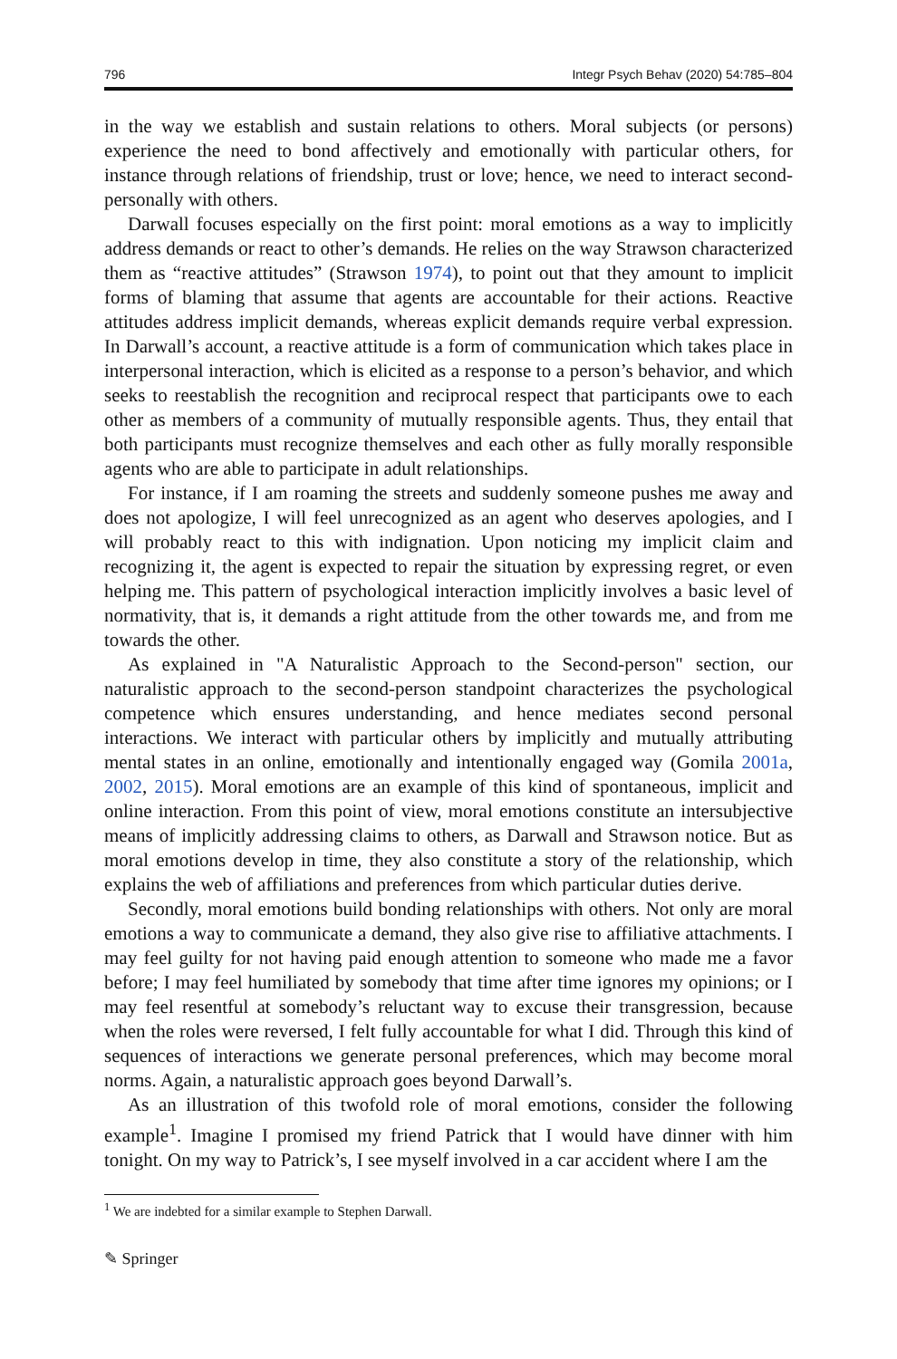796 Integr Psych Behav (2020) 54:785–804
in the way we establish and sustain relations to others. Moral subjects (or persons) experience the need to bond affectively and emotionally with particular others, for instance through relations of friendship, trust or love; hence, we need to interact second-personally with others.
Darwall focuses especially on the first point: moral emotions as a way to implicitly address demands or react to other’s demands. He relies on the way Strawson characterized them as “reactive attitudes” (Strawson 1974), to point out that they amount to implicit forms of blaming that assume that agents are accountable for their actions. Reactive attitudes address implicit demands, whereas explicit demands require verbal expression. In Darwall’s account, a reactive attitude is a form of communication which takes place in interpersonal interaction, which is elicited as a response to a person’s behavior, and which seeks to reestablish the recognition and reciprocal respect that participants owe to each other as members of a community of mutually responsible agents. Thus, they entail that both participants must recognize themselves and each other as fully morally responsible agents who are able to participate in adult relationships.
For instance, if I am roaming the streets and suddenly someone pushes me away and does not apologize, I will feel unrecognized as an agent who deserves apologies, and I will probably react to this with indignation. Upon noticing my implicit claim and recognizing it, the agent is expected to repair the situation by expressing regret, or even helping me. This pattern of psychological interaction implicitly involves a basic level of normativity, that is, it demands a right attitude from the other towards me, and from me towards the other.
As explained in "A Naturalistic Approach to the Second-person" section, our naturalistic approach to the second-person standpoint characterizes the psychological competence which ensures understanding, and hence mediates second personal interactions. We interact with particular others by implicitly and mutually attributing mental states in an online, emotionally and intentionally engaged way (Gomila 2001a, 2002, 2015). Moral emotions are an example of this kind of spontaneous, implicit and online interaction. From this point of view, moral emotions constitute an intersubjective means of implicitly addressing claims to others, as Darwall and Strawson notice. But as moral emotions develop in time, they also constitute a story of the relationship, which explains the web of affiliations and preferences from which particular duties derive.
Secondly, moral emotions build bonding relationships with others. Not only are moral emotions a way to communicate a demand, they also give rise to affiliative attachments. I may feel guilty for not having paid enough attention to someone who made me a favor before; I may feel humiliated by somebody that time after time ignores my opinions; or I may feel resentful at somebody’s reluctant way to excuse their transgression, because when the roles were reversed, I felt fully accountable for what I did. Through this kind of sequences of interactions we generate personal preferences, which may become moral norms. Again, a naturalistic approach goes beyond Darwall’s.
As an illustration of this twofold role of moral emotions, consider the following example<sup>1</sup>. Imagine I promised my friend Patrick that I would have dinner with him tonight. On my way to Patrick’s, I see myself involved in a car accident where I am the
<sup>1</sup> We are indebted for a similar example to Stephen Darwall.
✎ Springer